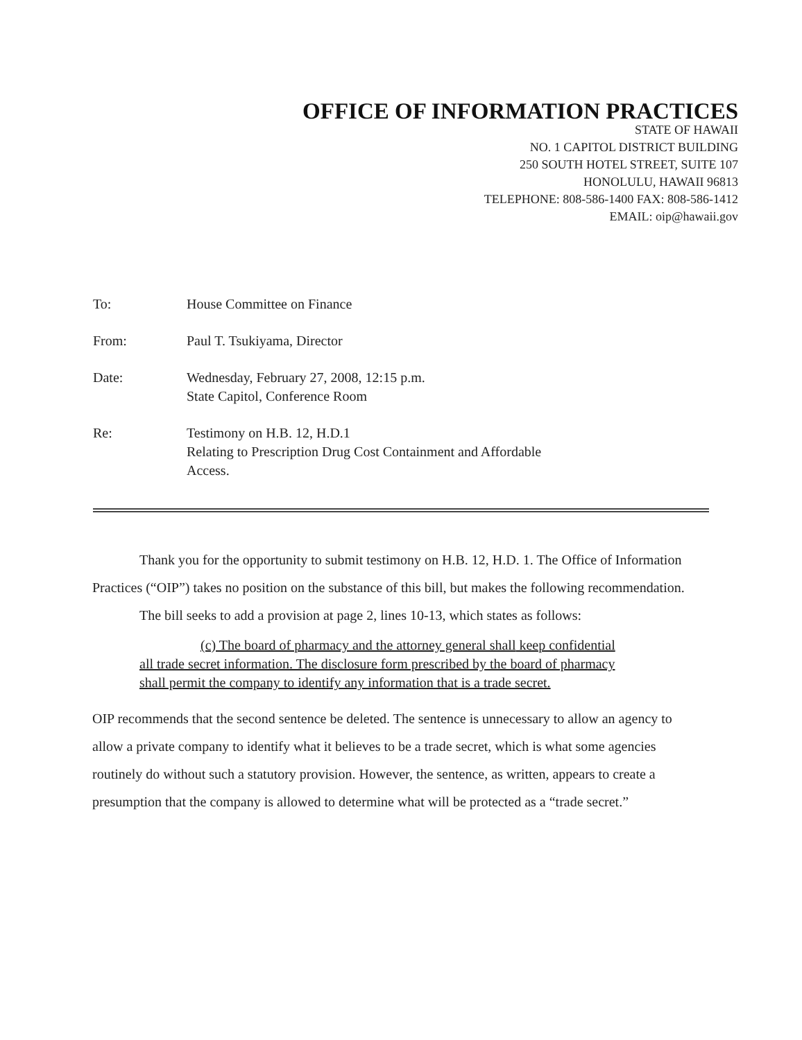OFFICE OF INFORMATION PRACTICES
STATE OF HAWAII
NO. 1 CAPITOL DISTRICT BUILDING
250 SOUTH HOTEL STREET, SUITE 107
HONOLULU, HAWAII 96813
TELEPHONE: 808-586-1400 FAX: 808-586-1412
EMAIL: oip@hawaii.gov
To: House Committee on Finance
From: Paul T. Tsukiyama, Director
Date: Wednesday, February 27, 2008, 12:15 p.m.
State Capitol, Conference Room
Re: Testimony on H.B. 12, H.D.1
Relating to Prescription Drug Cost Containment and Affordable
Access.
Thank you for the opportunity to submit testimony on H.B. 12, H.D. 1. The Office of Information Practices (“OIP”) takes no position on the substance of this bill, but makes the following recommendation.
The bill seeks to add a provision at page 2, lines 10-13, which states as follows:
(c) The board of pharmacy and the attorney general shall keep confidential all trade secret information. The disclosure form prescribed by the board of pharmacy shall permit the company to identify any information that is a trade secret.
OIP recommends that the second sentence be deleted. The sentence is unnecessary to allow an agency to allow a private company to identify what it believes to be a trade secret, which is what some agencies routinely do without such a statutory provision. However, the sentence, as written, appears to create a presumption that the company is allowed to determine what will be protected as a “trade secret.”